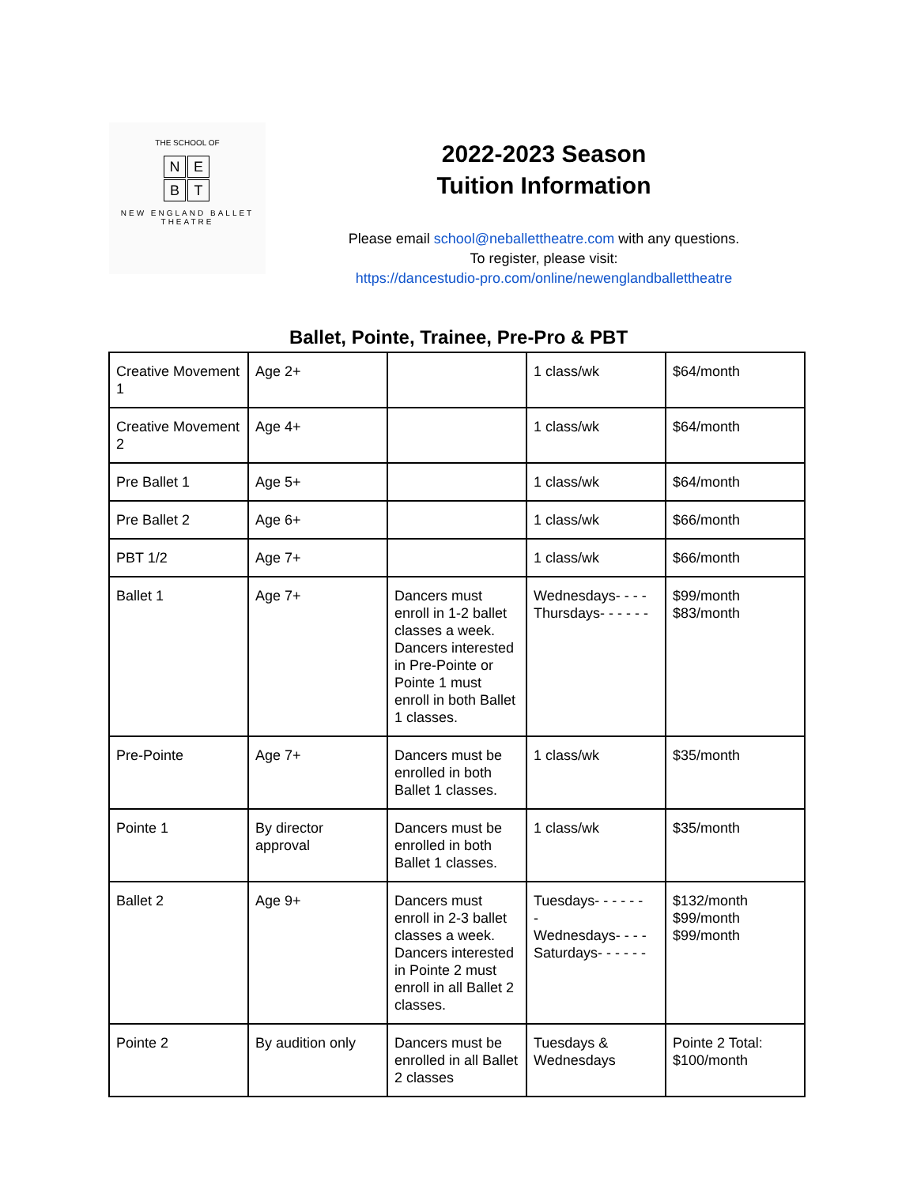THE SCHOOL OF
NEBT
NEW ENGLAND BALLET
THEATRE
2022-2023 Season
Tuition Information
Please email school@neballettheatre.com with any questions.
To register, please visit:
https://dancestudio-pro.com/online/newenglandballettheatre
Ballet, Pointe, Trainee, Pre-Pro & PBT
| Creative Movement 1 | Age 2+ | | 1 class/wk | $64/month |
| Creative Movement 2 | Age 4+ | | 1 class/wk | $64/month |
| Pre Ballet 1 | Age 5+ | | 1 class/wk | $64/month |
| Pre Ballet 2 | Age 6+ | | 1 class/wk | $66/month |
| PBT 1/2 | Age 7+ | | 1 class/wk | $66/month |
| Ballet 1 | Age 7+ | Dancers must enroll in 1-2 ballet classes a week. Dancers interested in Pre-Pointe or Pointe 1 must enroll in both Ballet 1 classes. | Wednesdays- - - - Thursdays- - - - - - | $99/month $83/month |
| Pre-Pointe | Age 7+ | Dancers must be enrolled in both Ballet 1 classes. | 1 class/wk | $35/month |
| Pointe 1 | By director approval | Dancers must be enrolled in both Ballet 1 classes. | 1 class/wk | $35/month |
| Ballet 2 | Age 9+ | Dancers must enroll in 2-3 ballet classes a week. Dancers interested in Pointe 2 must enroll in all Ballet 2 classes. | Tuesdays- - - - - - - Wednesdays- - - - Saturdays- - - - - - | $132/month $99/month $99/month |
| Pointe 2 | By audition only | Dancers must be enrolled in all Ballet 2 classes | Tuesdays & Wednesdays | Pointe 2 Total: $100/month |